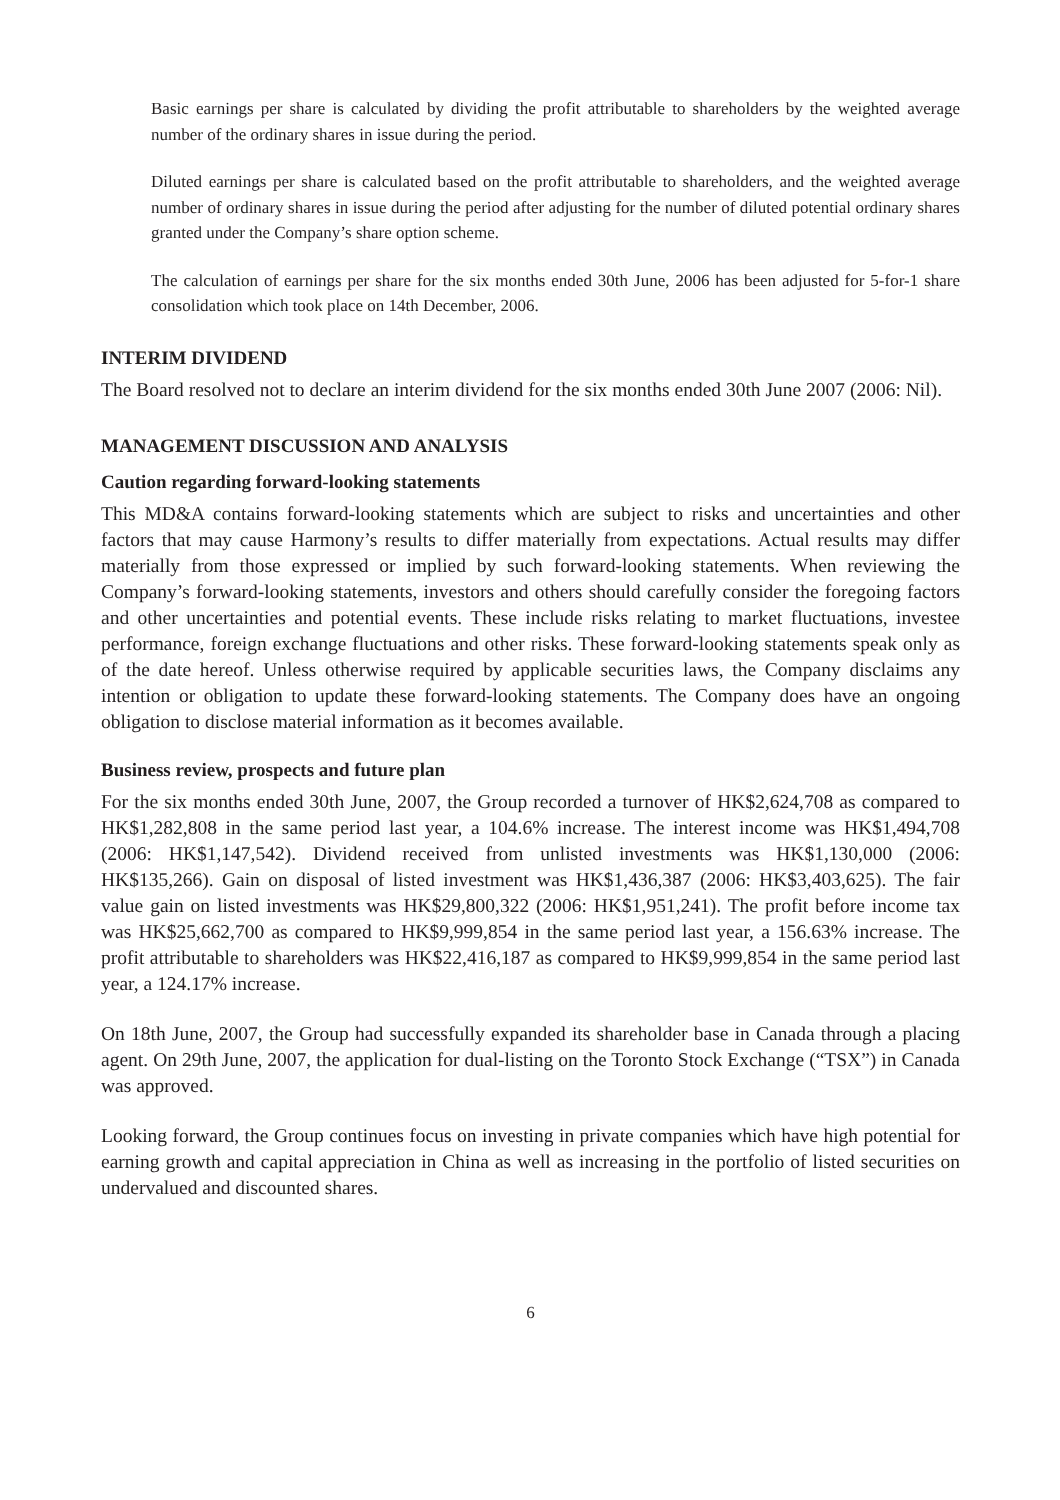Basic earnings per share is calculated by dividing the profit attributable to shareholders by the weighted average number of the ordinary shares in issue during the period.
Diluted earnings per share is calculated based on the profit attributable to shareholders, and the weighted average number of ordinary shares in issue during the period after adjusting for the number of diluted potential ordinary shares granted under the Company’s share option scheme.
The calculation of earnings per share for the six months ended 30th June, 2006 has been adjusted for 5-for-1 share consolidation which took place on 14th December, 2006.
INTERIM DIVIDEND
The Board resolved not to declare an interim dividend for the six months ended 30th June 2007 (2006: Nil).
MANAGEMENT DISCUSSION AND ANALYSIS
Caution regarding forward-looking statements
This MD&A contains forward-looking statements which are subject to risks and uncertainties and other factors that may cause Harmony’s results to differ materially from expectations. Actual results may differ materially from those expressed or implied by such forward-looking statements. When reviewing the Company’s forward-looking statements, investors and others should carefully consider the foregoing factors and other uncertainties and potential events. These include risks relating to market fluctuations, investee performance, foreign exchange fluctuations and other risks. These forward-looking statements speak only as of the date hereof. Unless otherwise required by applicable securities laws, the Company disclaims any intention or obligation to update these forward-looking statements. The Company does have an ongoing obligation to disclose material information as it becomes available.
Business review, prospects and future plan
For the six months ended 30th June, 2007, the Group recorded a turnover of HK$2,624,708 as compared to HK$1,282,808 in the same period last year, a 104.6% increase. The interest income was HK$1,494,708 (2006: HK$1,147,542). Dividend received from unlisted investments was HK$1,130,000 (2006: HK$135,266). Gain on disposal of listed investment was HK$1,436,387 (2006: HK$3,403,625). The fair value gain on listed investments was HK$29,800,322 (2006: HK$1,951,241). The profit before income tax was HK$25,662,700 as compared to HK$9,999,854 in the same period last year, a 156.63% increase. The profit attributable to shareholders was HK$22,416,187 as compared to HK$9,999,854 in the same period last year, a 124.17% increase.
On 18th June, 2007, the Group had successfully expanded its shareholder base in Canada through a placing agent. On 29th June, 2007, the application for dual-listing on the Toronto Stock Exchange (“TSX”) in Canada was approved.
Looking forward, the Group continues focus on investing in private companies which have high potential for earning growth and capital appreciation in China as well as increasing in the portfolio of listed securities on undervalued and discounted shares.
6